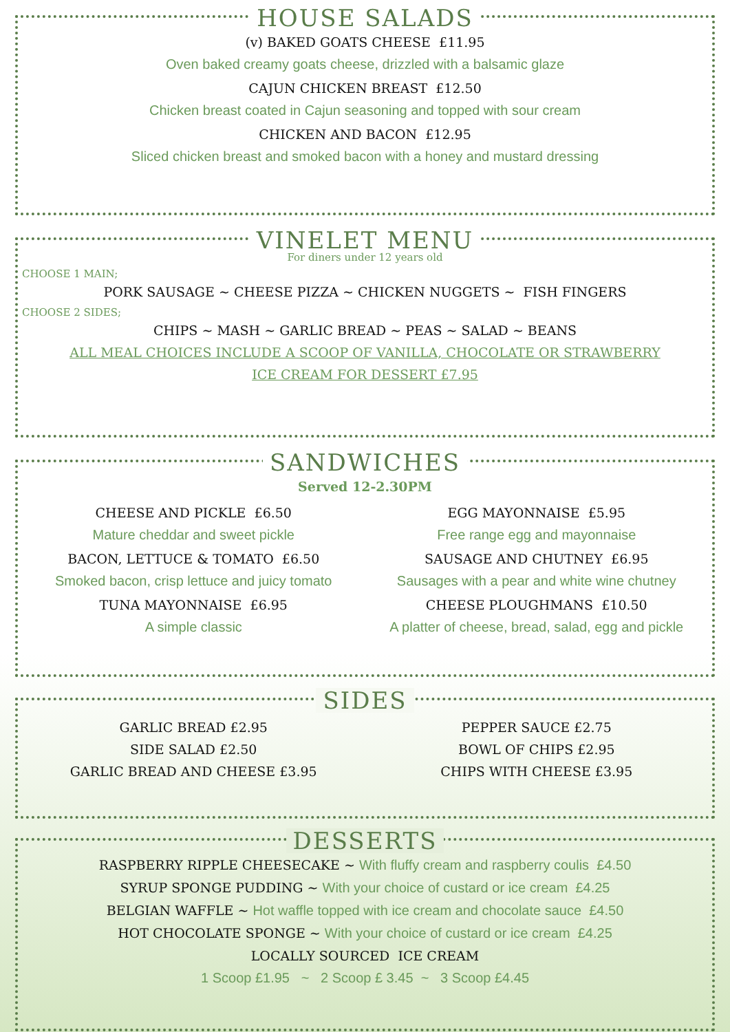HOUSE SALADS
(v) BAKED GOATS CHEESE £11.95
Oven baked creamy goats cheese, drizzled with a balsamic glaze
CAJUN CHICKEN BREAST £12.50
Chicken breast coated in Cajun seasoning and topped with sour cream
CHICKEN AND BACON £12.95
Sliced chicken breast and smoked bacon with a honey and mustard dressing
VINELET MENU
For diners under 12 years old
CHOOSE 1 MAIN;
PORK SAUSAGE ~ CHEESE PIZZA ~ CHICKEN NUGGETS ~ FISH FINGERS
CHOOSE 2 SIDES;
CHIPS ~ MASH ~ GARLIC BREAD ~ PEAS ~ SALAD ~ BEANS
ALL MEAL CHOICES INCLUDE A SCOOP OF VANILLA, CHOCOLATE OR STRAWBERRY
ICE CREAM FOR DESSERT £7.95
SANDWICHES
Served 12-2.30PM
CHEESE AND PICKLE £6.50
Mature cheddar and sweet pickle
BACON, LETTUCE & TOMATO £6.50
Smoked bacon, crisp lettuce and juicy tomato
TUNA MAYONNAISE £6.95
A simple classic
EGG MAYONNAISE £5.95
Free range egg and mayonnaise
SAUSAGE AND CHUTNEY £6.95
Sausages with a pear and white wine chutney
CHEESE PLOUGHMANS £10.50
A platter of cheese, bread, salad, egg and pickle
SIDES
GARLIC BREAD £2.95
SIDE SALAD £2.50
GARLIC BREAD AND CHEESE £3.95
PEPPER SAUCE £2.75
BOWL OF CHIPS £2.95
CHIPS WITH CHEESE £3.95
DESSERTS
RASPBERRY RIPPLE CHEESECAKE ~ With fluffy cream and raspberry coulis £4.50
SYRUP SPONGE PUDDING ~ With your choice of custard or ice cream £4.25
BELGIAN WAFFLE ~ Hot waffle topped with ice cream and chocolate sauce £4.50
HOT CHOCOLATE SPONGE ~ With your choice of custard or ice cream £4.25
LOCALLY SOURCED ICE CREAM
1 Scoop £1.95 ~ 2 Scoop £ 3.45 ~ 3 Scoop £4.45